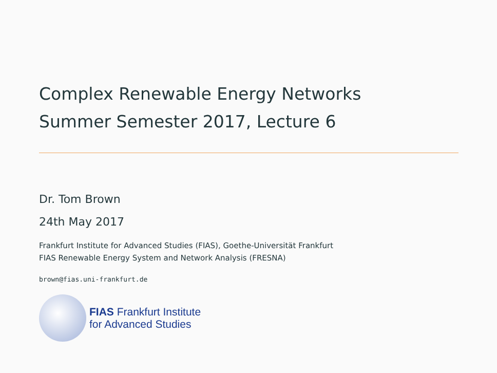Complex Renewable Energy Networks
Summer Semester 2017, Lecture 6
Dr. Tom Brown
24th May 2017
Frankfurt Institute for Advanced Studies (FIAS), Goethe-Universität Frankfurt
FIAS Renewable Energy System and Network Analysis (FRESNA)
brown@fias.uni-frankfurt.de
FIAS Frankfurt Institute
for Advanced Studies